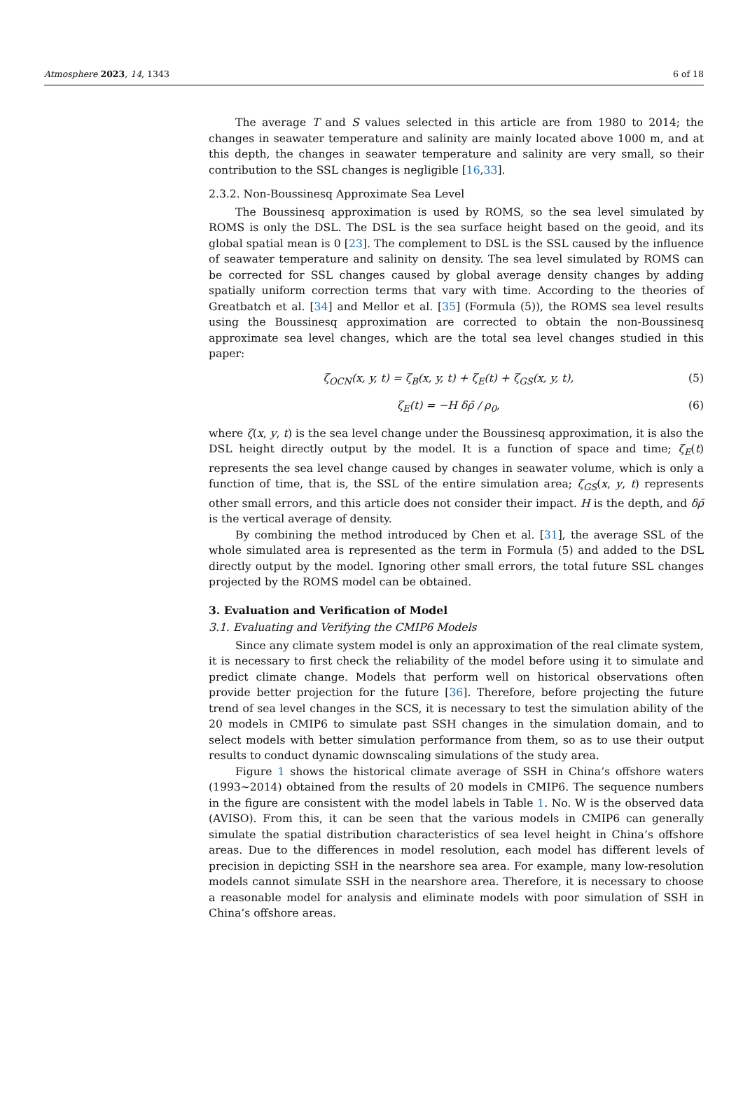Atmosphere 2023, 14, 1343 6 of 18
The average T and S values selected in this article are from 1980 to 2014; the changes in seawater temperature and salinity are mainly located above 1000 m, and at this depth, the changes in seawater temperature and salinity are very small, so their contribution to the SSL changes is negligible [16,33].
2.3.2. Non-Boussinesq Approximate Sea Level
The Boussinesq approximation is used by ROMS, so the sea level simulated by ROMS is only the DSL. The DSL is the sea surface height based on the geoid, and its global spatial mean is 0 [23]. The complement to DSL is the SSL caused by the influence of seawater temperature and salinity on density. The sea level simulated by ROMS can be corrected for SSL changes caused by global average density changes by adding spatially uniform correction terms that vary with time. According to the theories of Greatbatch et al. [34] and Mellor et al. [35] (Formula (5)), the ROMS sea level results using the Boussinesq approximation are corrected to obtain the non-Boussinesq approximate sea level changes, which are the total sea level changes studied in this paper:
ζ<sub>OCN</sub>(x, y, t) = ζ<sub>B</sub>(x, y, t) + ζ<sub>E</sub>(t) + ζ<sub>GS</sub>(x, y, t), (5)
ζ<sub>E</sub>(t) = −H δρ̄ / ρ<sub>0</sub>, (6)
where ζ(x, y, t) is the sea level change under the Boussinesq approximation, it is also the DSL height directly output by the model. It is a function of space and time; ζ<sub>E</sub>(t) represents the sea level change caused by changes in seawater volume, which is only a function of time, that is, the SSL of the entire simulation area; ζ<sub>GS</sub>(x, y, t) represents other small errors, and this article does not consider their impact. H is the depth, and δρ̄ is the vertical average of density.
By combining the method introduced by Chen et al. [31], the average SSL of the whole simulated area is represented as the term in Formula (5) and added to the DSL directly output by the model. Ignoring other small errors, the total future SSL changes projected by the ROMS model can be obtained.
3. Evaluation and Verification of Model
3.1. Evaluating and Verifying the CMIP6 Models
Since any climate system model is only an approximation of the real climate system, it is necessary to first check the reliability of the model before using it to simulate and predict climate change. Models that perform well on historical observations often provide better projection for the future [36]. Therefore, before projecting the future trend of sea level changes in the SCS, it is necessary to test the simulation ability of the 20 models in CMIP6 to simulate past SSH changes in the simulation domain, and to select models with better simulation performance from them, so as to use their output results to conduct dynamic downscaling simulations of the study area.
Figure 1 shows the historical climate average of SSH in China’s offshore waters (1993~2014) obtained from the results of 20 models in CMIP6. The sequence numbers in the figure are consistent with the model labels in Table 1. No. W is the observed data (AVISO). From this, it can be seen that the various models in CMIP6 can generally simulate the spatial distribution characteristics of sea level height in China’s offshore areas. Due to the differences in model resolution, each model has different levels of precision in depicting SSH in the nearshore sea area. For example, many low-resolution models cannot simulate SSH in the nearshore area. Therefore, it is necessary to choose a reasonable model for analysis and eliminate models with poor simulation of SSH in China’s offshore areas.